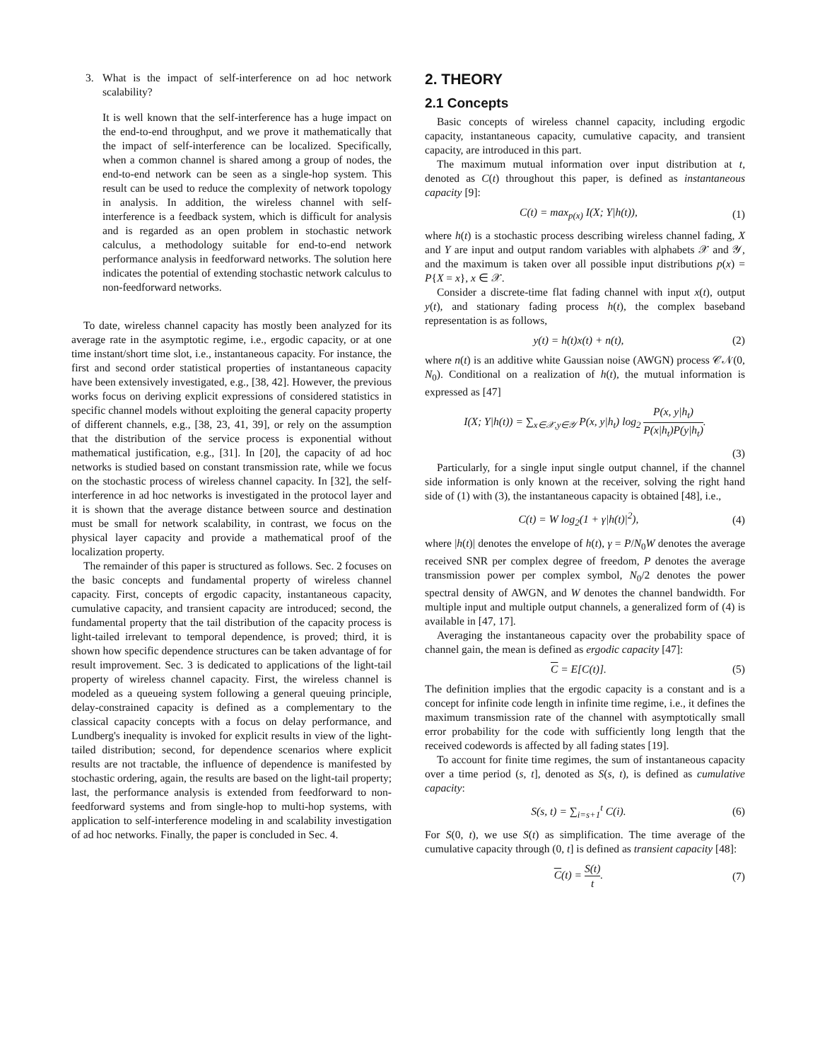3. What is the impact of self-interference on ad hoc network scalability?
It is well known that the self-interference has a huge impact on the end-to-end throughput, and we prove it mathematically that the impact of self-interference can be localized. Specifically, when a common channel is shared among a group of nodes, the end-to-end network can be seen as a single-hop system. This result can be used to reduce the complexity of network topology in analysis. In addition, the wireless channel with self-interference is a feedback system, which is difficult for analysis and is regarded as an open problem in stochastic network calculus, a methodology suitable for end-to-end network performance analysis in feedforward networks. The solution here indicates the potential of extending stochastic network calculus to non-feedforward networks.
To date, wireless channel capacity has mostly been analyzed for its average rate in the asymptotic regime, i.e., ergodic capacity, or at one time instant/short time slot, i.e., instantaneous capacity. For instance, the first and second order statistical properties of instantaneous capacity have been extensively investigated, e.g., [38, 42]. However, the previous works focus on deriving explicit expressions of considered statistics in specific channel models without exploiting the general capacity property of different channels, e.g., [38, 23, 41, 39], or rely on the assumption that the distribution of the service process is exponential without mathematical justification, e.g., [31]. In [20], the capacity of ad hoc networks is studied based on constant transmission rate, while we focus on the stochastic process of wireless channel capacity. In [32], the self-interference in ad hoc networks is investigated in the protocol layer and it is shown that the average distance between source and destination must be small for network scalability, in contrast, we focus on the physical layer capacity and provide a mathematical proof of the localization property.
The remainder of this paper is structured as follows. Sec. 2 focuses on the basic concepts and fundamental property of wireless channel capacity. First, concepts of ergodic capacity, instantaneous capacity, cumulative capacity, and transient capacity are introduced; second, the fundamental property that the tail distribution of the capacity process is light-tailed irrelevant to temporal dependence, is proved; third, it is shown how specific dependence structures can be taken advantage of for result improvement. Sec. 3 is dedicated to applications of the light-tail property of wireless channel capacity. First, the wireless channel is modeled as a queueing system following a general queuing principle, delay-constrained capacity is defined as a complementary to the classical capacity concepts with a focus on delay performance, and Lundberg's inequality is invoked for explicit results in view of the light-tailed distribution; second, for dependence scenarios where explicit results are not tractable, the influence of dependence is manifested by stochastic ordering, again, the results are based on the light-tail property; last, the performance analysis is extended from feedforward to non-feedforward systems and from single-hop to multi-hop systems, with application to self-interference modeling in and scalability investigation of ad hoc networks. Finally, the paper is concluded in Sec. 4.
2. THEORY
2.1 Concepts
Basic concepts of wireless channel capacity, including ergodic capacity, instantaneous capacity, cumulative capacity, and transient capacity, are introduced in this part.
The maximum mutual information over input distribution at t, denoted as C(t) throughout this paper, is defined as instantaneous capacity [9]:
C(t) = max<sub>p(x)</sub> I(X; Y|h(t)), (1)
where h(t) is a stochastic process describing wireless channel fading, X and Y are input and output random variables with alphabets 𝒳 and 𝒴, and the maximum is taken over all possible input distributions p(x) = P{X = x}, x ∈ 𝒳.
Consider a discrete-time flat fading channel with input x(t), output y(t), and stationary fading process h(t), the complex baseband representation is as follows,
y(t) = h(t)x(t) + n(t), (2)
where n(t) is an additive white Gaussian noise (AWGN) process 𝒞𝒩(0, N<sub>0</sub>). Conditional on a realization of h(t), the mutual information is expressed as [47]
I(X; Y|h(t)) = ∑<sub>x∈𝒳,y∈𝒴</sub> P(x, y|h<sub>t</sub>) log<sub>2</sub> P(x, y|h<sub>t</sub>) P(x|h<sub>t</sub>)P(y|h<sub>t</sub>).
(3)
Particularly, for a single input single output channel, if the channel side information is only known at the receiver, solving the right hand side of (1) with (3), the instantaneous capacity is obtained [48], i.e.,
C(t) = W log<sub>2</sub>(1 + γ|h(t)|<sup>2</sup>), (4)
where |h(t)| denotes the envelope of h(t), γ = P/N<sub>0</sub>W denotes the average received SNR per complex degree of freedom, P denotes the average transmission power per complex symbol, N<sub>0</sub>/2 denotes the power spectral density of AWGN, and W denotes the channel bandwidth. For multiple input and multiple output channels, a generalized form of (4) is available in [47, 17].
Averaging the instantaneous capacity over the probability space of channel gain, the mean is defined as ergodic capacity [47]:
C = E[C(t)]. (5)
The definition implies that the ergodic capacity is a constant and is a concept for infinite code length in infinite time regime, i.e., it defines the maximum transmission rate of the channel with asymptotically small error probability for the code with sufficiently long length that the received codewords is affected by all fading states [19].
To account for finite time regimes, the sum of instantaneous capacity over a time period (s, t], denoted as S(s, t), is defined as cumulative capacity:
S(s, t) = ∑<sub>i=s+1</sub><sup>t</sup> C(i). (6)
For S(0, t), we use S(t) as simplification. The time average of the cumulative capacity through (0, t] is defined as transient capacity [48]:
C(t) = S(t) t. (7)